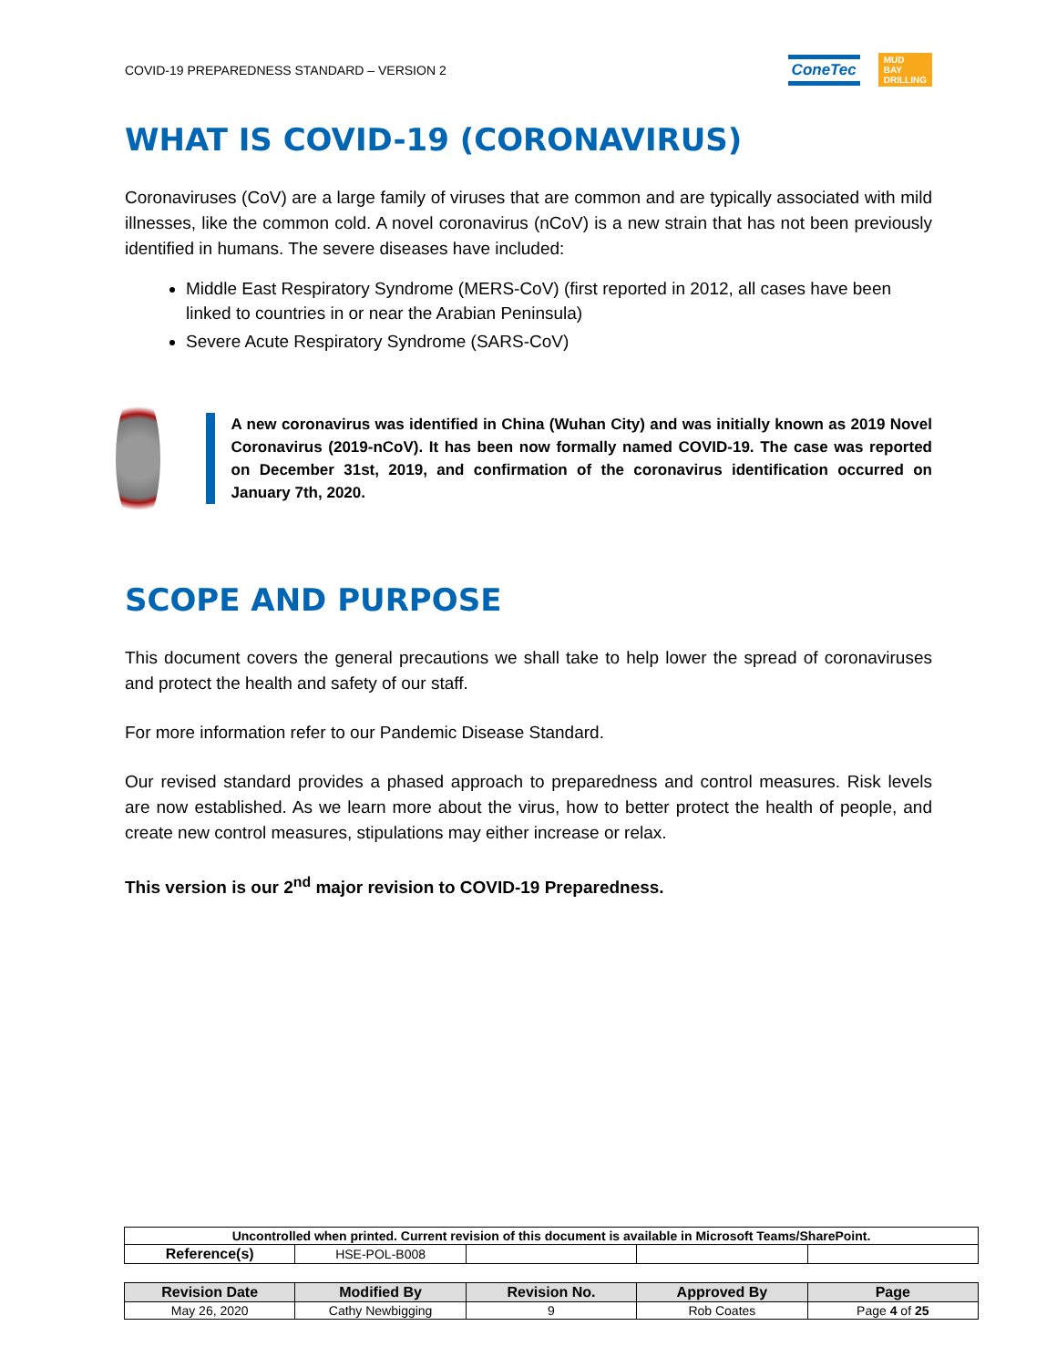COVID-19 PREPAREDNESS STANDARD – VERSION 2
ConeTec MUD
BAY
DRILLING
WHAT IS COVID-19 (CORONAVIRUS)
Coronaviruses (CoV) are a large family of viruses that are common and are typically associated with mild illnesses, like the common cold. A novel coronavirus (nCoV) is a new strain that has not been previously identified in humans. The severe diseases have included:
Middle East Respiratory Syndrome (MERS-CoV) (first reported in 2012, all cases have been linked to countries in or near the Arabian Peninsula)
Severe Acute Respiratory Syndrome (SARS-CoV)
A new coronavirus was identified in China (Wuhan City) and was initially known as 2019 Novel Coronavirus (2019-nCoV). It has been now formally named COVID-19. The case was reported on December 31st, 2019, and confirmation of the coronavirus identification occurred on January 7th, 2020.
SCOPE AND PURPOSE
This document covers the general precautions we shall take to help lower the spread of coronaviruses and protect the health and safety of our staff.
For more information refer to our Pandemic Disease Standard.
Our revised standard provides a phased approach to preparedness and control measures. Risk levels are now established. As we learn more about the virus, how to better protect the health of people, and create new control measures, stipulations may either increase or relax.
This version is our 2<sup>nd</sup> major revision to COVID-19 Preparedness.
| Uncontrolled when printed. Current revision of this document is available in Microsoft Teams/SharePoint. | | | | |
| Reference(s) | HSE-POL-B008 | | | |
| Revision Date | Modified By | Revision No. | Approved By | Page |
| --- | --- | --- | --- | --- |
| May 26, 2020 | Cathy Newbigging | 9 | Rob Coates | Page 4 of 25 |